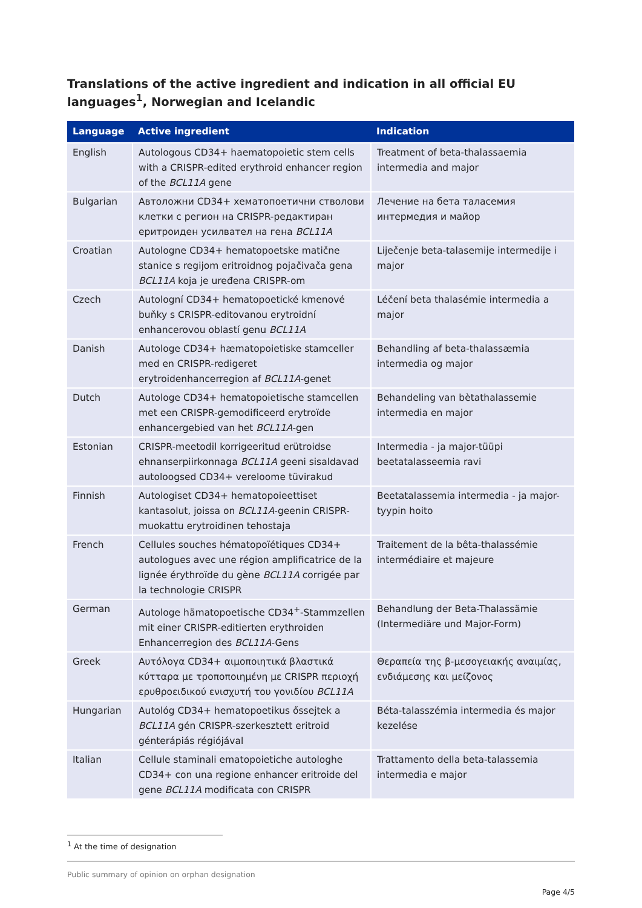Translations of the active ingredient and indication in all official EU languages<sup>1</sup>, Norwegian and Icelandic
| Language | Active ingredient | Indication |
| --- | --- | --- |
| English | Autologous CD34+ haematopoietic stem cells with a CRISPR-edited erythroid enhancer region of the BCL11A gene | Treatment of beta-thalassaemia intermedia and major |
| Bulgarian | Автоложни CD34+ хематопоетични стволови клетки с регион на CRISPR-редактиран еритроиден усилвател на гена BCL11A | Лечение на бета таласемия интермедия и майор |
| Croatian | Autologne CD34+ hematopoetske matične stanice s regijom eritroidnog pojačivača gena BCL11A koja je uređena CRISPR-om | Liječenje beta-talasemije intermedije i major |
| Czech | Autologní CD34+ hematopoetické kmenové buňky s CRISPR-editovanou erytroidní enhancerovou oblastí genu BCL11A | Léčení beta thalasémie intermedia a major |
| Danish | Autologe CD34+ hæmatopoietiske stamceller med en CRISPR-redigeret erytroidenhancerregion af BCL11A -genet | Behandling af beta-thalassæmia intermedia og major |
| Dutch | Autologe CD34+ hematopoietische stamcellen met een CRISPR-gemodificeerd erytroïde enhancergebied van het BCL11A -gen | Behandeling van bètathalassemie intermedia en major |
| Estonian | CRISPR-meetodil korrigeeritud erütroidse ehnanserpiirkonnaga BCL11A geeni sisaldavad autoloogsed CD34+ vereloome tüvirakud | Intermedia - ja major-tüüpi beetatalasseemia ravi |
| Finnish | Autologiset CD34+ hematopoieettiset kantasolut, joissa on BCL11A -geenin CRISPR-muokattu erytroidinen tehostaja | Beetatalassemia intermedia - ja major-tyypin hoito |
| French | Cellules souches hématopoïétiques CD34+ autologues avec une région amplificatrice de la lignée érythroïde du gène BCL11A corrigée par la technologie CRISPR | Traitement de la bêta-thalassémie intermédiaire et majeure |
| German | Autologe hämatopoetische CD34<sup>+</sup>-Stammzellen mit einer CRISPR-editierten erythroiden Enhancerregion des BCL11A -Gens | Behandlung der Beta-Thalassämie (Intermediäre und Major-Form) |
| Greek | Αυτόλογα CD34+ αιμοποιητικά βλαστικά κύτταρα με τροποποιημένη με CRISPR περιοχή ερυθροειδικού ενισχυτή του γονιδίου BCL11A | Θεραπεία της β-μεσογειακής αναιμίας, ενδιάμεσης και μείζονος |
| Hungarian | Autológ CD34+ hematopoetikus őssejtek a BCL11A gén CRISPR-szerkesztett eritroid génterápiás régiójával | Béta-talasszémia intermedia és major kezelése |
| Italian | Cellule staminali ematopoietiche autologhe CD34+ con una regione enhancer eritroide del gene BCL11A modificata con CRISPR | Trattamento della beta-talassemia intermedia e major |
<sup>1</sup> At the time of designation
Public summary of opinion on orphan designation
Page 4/5